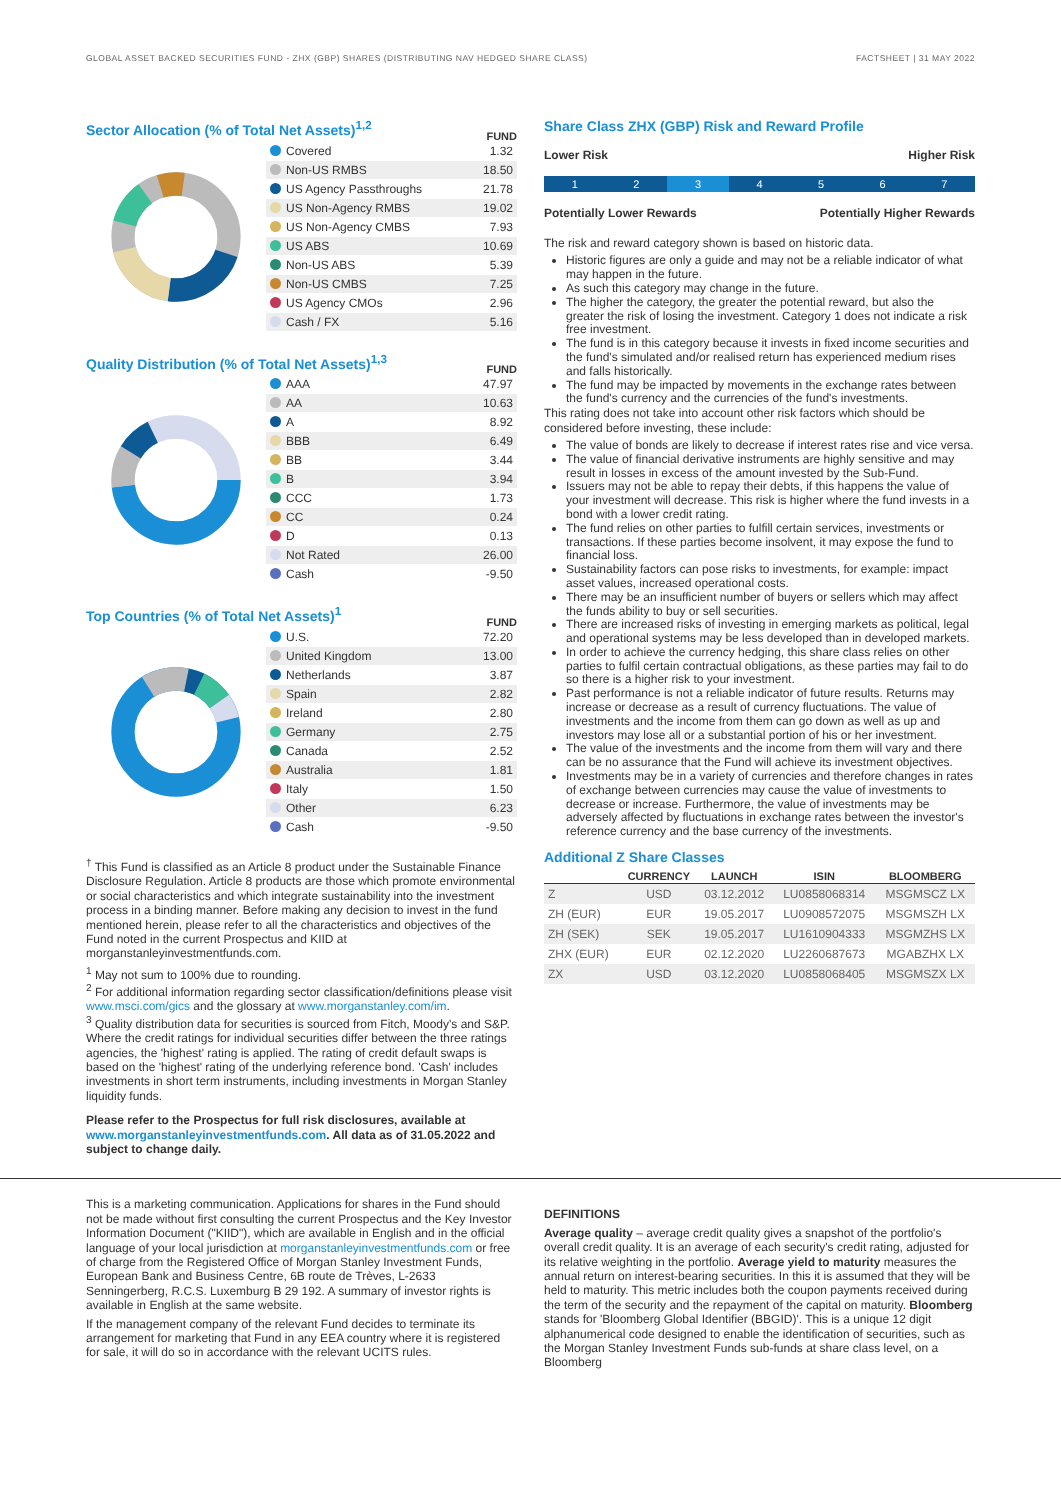GLOBAL ASSET BACKED SECURITIES FUND - ZHX (GBP) SHARES (DISTRIBUTING NAV HEDGED SHARE CLASS) FACTSHEET | 31 MAY 2022
Sector Allocation (% of Total Net Assets)<sup>1,2</sup>
FUND
| Covered | 1.32 |
| Non-US RMBS | 18.50 |
| US Agency Passthroughs | 21.78 |
| US Non-Agency RMBS | 19.02 |
| US Non-Agency CMBS | 7.93 |
| US ABS | 10.69 |
| Non-US ABS | 5.39 |
| Non-US CMBS | 7.25 |
| US Agency CMOs | 2.96 |
| Cash / FX | 5.16 |
Quality Distribution (% of Total Net Assets)<sup>1,3</sup>
FUND
| AAA | 47.97 |
| AA | 10.63 |
| A | 8.92 |
| BBB | 6.49 |
| BB | 3.44 |
| B | 3.94 |
| CCC | 1.73 |
| CC | 0.24 |
| D | 0.13 |
| Not Rated | 26.00 |
| Cash | -9.50 |
Top Countries (% of Total Net Assets)<sup>1</sup>
FUND
| U.S. | 72.20 |
| United Kingdom | 13.00 |
| Netherlands | 3.87 |
| Spain | 2.82 |
| Ireland | 2.80 |
| Germany | 2.75 |
| Canada | 2.52 |
| Australia | 1.81 |
| Italy | 1.50 |
| Other | 6.23 |
| Cash | -9.50 |
<sup>†</sup> This Fund is classified as an Article 8 product under the Sustainable Finance Disclosure Regulation. Article 8 products are those which promote environmental or social characteristics and which integrate sustainability into the investment process in a binding manner. Before making any decision to invest in the fund mentioned herein, please refer to all the characteristics and objectives of the Fund noted in the current Prospectus and KIID at morganstanleyinvestmentfunds.com.
<sup>1</sup> May not sum to 100% due to rounding.
<sup>2</sup> For additional information regarding sector classification/definitions please visit www.msci.com/gics and the glossary at www.morganstanley.com/im.
<sup>3</sup> Quality distribution data for securities is sourced from Fitch, Moody's and S&P. Where the credit ratings for individual securities differ between the three ratings agencies, the 'highest' rating is applied. The rating of credit default swaps is based on the 'highest' rating of the underlying reference bond. 'Cash' includes investments in short term instruments, including investments in Morgan Stanley liquidity funds.
Please refer to the Prospectus for full risk disclosures, available at www.morganstanleyinvestmentfunds.com. All data as of 31.05.2022 and subject to change daily.
Share Class ZHX (GBP) Risk and Reward Profile
Lower Risk Higher Risk
1 2 3 4 5 6 7
Potentially Lower Rewards Potentially Higher Rewards
The risk and reward category shown is based on historic data.
Historic figures are only a guide and may not be a reliable indicator of what may happen in the future.
As such this category may change in the future.
The higher the category, the greater the potential reward, but also the greater the risk of losing the investment. Category 1 does not indicate a risk free investment.
The fund is in this category because it invests in fixed income securities and the fund's simulated and/or realised return has experienced medium rises and falls historically.
The fund may be impacted by movements in the exchange rates between the fund's currency and the currencies of the fund's investments.
This rating does not take into account other risk factors which should be considered before investing, these include:
The value of bonds are likely to decrease if interest rates rise and vice versa.
The value of financial derivative instruments are highly sensitive and may result in losses in excess of the amount invested by the Sub-Fund.
Issuers may not be able to repay their debts, if this happens the value of your investment will decrease. This risk is higher where the fund invests in a bond with a lower credit rating.
The fund relies on other parties to fulfill certain services, investments or transactions. If these parties become insolvent, it may expose the fund to financial loss.
Sustainability factors can pose risks to investments, for example: impact asset values, increased operational costs.
There may be an insufficient number of buyers or sellers which may affect the funds ability to buy or sell securities.
There are increased risks of investing in emerging markets as political, legal and operational systems may be less developed than in developed markets.
In order to achieve the currency hedging, this share class relies on other parties to fulfil certain contractual obligations, as these parties may fail to do so there is a higher risk to your investment.
Past performance is not a reliable indicator of future results. Returns may increase or decrease as a result of currency fluctuations. The value of investments and the income from them can go down as well as up and investors may lose all or a substantial portion of his or her investment.
The value of the investments and the income from them will vary and there can be no assurance that the Fund will achieve its investment objectives.
Investments may be in a variety of currencies and therefore changes in rates of exchange between currencies may cause the value of investments to decrease or increase. Furthermore, the value of investments may be adversely affected by fluctuations in exchange rates between the investor's reference currency and the base currency of the investments.
Additional Z Share Classes
| | CURRENCY | LAUNCH | ISIN | BLOOMBERG |
| --- | --- | --- | --- | --- |
| Z | USD | 03.12.2012 | LU0858068314 | MSGMSCZ LX |
| ZH (EUR) | EUR | 19.05.2017 | LU0908572075 | MSGMSZH LX |
| ZH (SEK) | SEK | 19.05.2017 | LU1610904333 | MSGMZHS LX |
| ZHX (EUR) | EUR | 02.12.2020 | LU2260687673 | MGABZHX LX |
| ZX | USD | 03.12.2020 | LU0858068405 | MSGMSZX LX |
This is a marketing communication. Applications for shares in the Fund should not be made without first consulting the current Prospectus and the Key Investor Information Document ("KIID"), which are available in English and in the official language of your local jurisdiction at morganstanleyinvestmentfunds.com or free of charge from the Registered Office of Morgan Stanley Investment Funds, European Bank and Business Centre, 6B route de Trèves, L-2633 Senningerberg, R.C.S. Luxemburg B 29 192. A summary of investor rights is available in English at the same website.
If the management company of the relevant Fund decides to terminate its arrangement for marketing that Fund in any EEA country where it is registered for sale, it will do so in accordance with the relevant UCITS rules.
DEFINITIONS
Average quality – average credit quality gives a snapshot of the portfolio's overall credit quality. It is an average of each security's credit rating, adjusted for its relative weighting in the portfolio. Average yield to maturity measures the annual return on interest-bearing securities. In this it is assumed that they will be held to maturity. This metric includes both the coupon payments received during the term of the security and the repayment of the capital on maturity. Bloomberg stands for 'Bloomberg Global Identifier (BBGID)'. This is a unique 12 digit alphanumerical code designed to enable the identification of securities, such as the Morgan Stanley Investment Funds sub-funds at share class level, on a Bloomberg